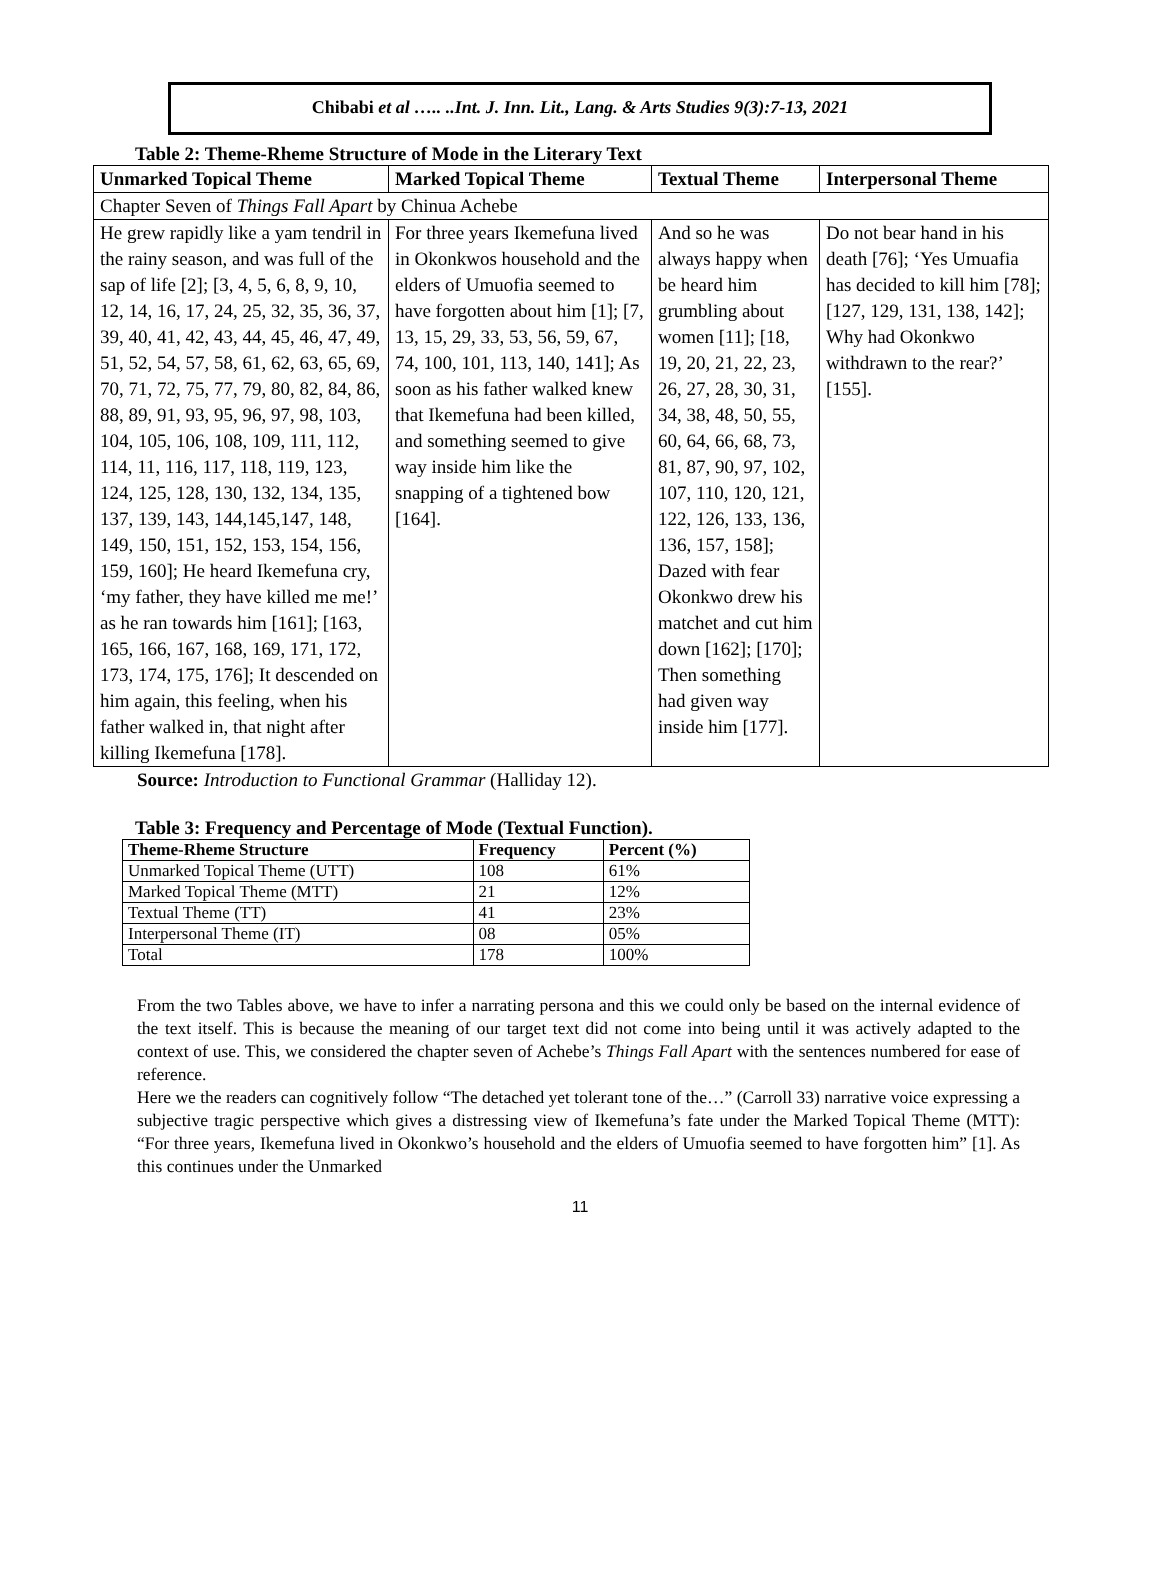Chibabi et al ….. ..Int. J. Inn. Lit., Lang. & Arts Studies 9(3):7-13, 2021
Table 2: Theme-Rheme Structure of Mode in the Literary Text
| Unmarked Topical Theme | Marked Topical Theme | Textual Theme | Interpersonal Theme |
| --- | --- | --- | --- |
| Chapter Seven of Things Fall Apart by Chinua Achebe | | | |
| He grew rapidly like a yam tendril in the rainy season, and was full of the sap of life [2]; [3, 4, 5, 6, 8, 9, 10, 12, 14, 16, 17, 24, 25, 32, 35, 36, 37, 39, 40, 41, 42, 43, 44, 45, 46, 47, 49, 51, 52, 54, 57, 58, 61, 62, 63, 65, 69, 70, 71, 72, 75, 77, 79, 80, 82, 84, 86, 88, 89, 91, 93, 95, 96, 97, 98, 103, 104, 105, 106, 108, 109, 111, 112, 114, 11, 116, 117, 118, 119, 123, 124, 125, 128, 130, 132, 134, 135, 137, 139, 143, 144,145,147, 148, 149, 150, 151, 152, 153, 154, 156, 159, 160]; He heard Ikemefuna cry, ‘my father, they have killed me me!’ as he ran towards him [161]; [163, 165, 166, 167, 168, 169, 171, 172, 173, 174, 175, 176]; It descended on him again, this feeling, when his father walked in, that night after killing Ikemefuna [178]. | For three years Ikemefuna lived in Okonkwos household and the elders of Umuofia seemed to have forgotten about him [1]; [7, 13, 15, 29, 33, 53, 56, 59, 67, 74, 100, 101, 113, 140, 141]; As soon as his father walked knew that Ikemefuna had been killed, and something seemed to give way inside him like the snapping of a tightened bow [164]. | And so he was always happy when be heard him grumbling about women [11]; [18, 19, 20, 21, 22, 23, 26, 27, 28, 30, 31, 34, 38, 48, 50, 55, 60, 64, 66, 68, 73, 81, 87, 90, 97, 102, 107, 110, 120, 121, 122, 126, 133, 136, 136, 157, 158]; Dazed with fear Okonkwo drew his matchet and cut him down [162]; [170]; Then something had given way inside him [177]. | Do not bear hand in his death [76]; ‘Yes Umuafia has decided to kill him [78]; [127, 129, 131, 138, 142]; Why had Okonkwo withdrawn to the rear?’ [155]. |
Source: Introduction to Functional Grammar (Halliday 12).
Table 3: Frequency and Percentage of Mode (Textual Function).
| Theme-Rheme Structure | Frequency | Percent (%) |
| --- | --- | --- |
| Unmarked Topical Theme (UTT) | 108 | 61% |
| Marked Topical Theme (MTT) | 21 | 12% |
| Textual Theme (TT) | 41 | 23% |
| Interpersonal Theme (IT) | 08 | 05% |
| Total | 178 | 100% |
From the two Tables above, we have to infer a narrating persona and this we could only be based on the internal evidence of the text itself. This is because the meaning of our target text did not come into being until it was actively adapted to the context of use. This, we considered the chapter seven of Achebe’s Things Fall Apart with the sentences numbered for ease of reference.
Here we the readers can cognitively follow “The detached yet tolerant tone of the…” (Carroll 33) narrative voice expressing a subjective tragic perspective which gives a distressing view of Ikemefuna’s fate under the Marked Topical Theme (MTT): “For three years, Ikemefuna lived in Okonkwo’s household and the elders of Umuofia seemed to have forgotten him” [1]. As this continues under the Unmarked
11